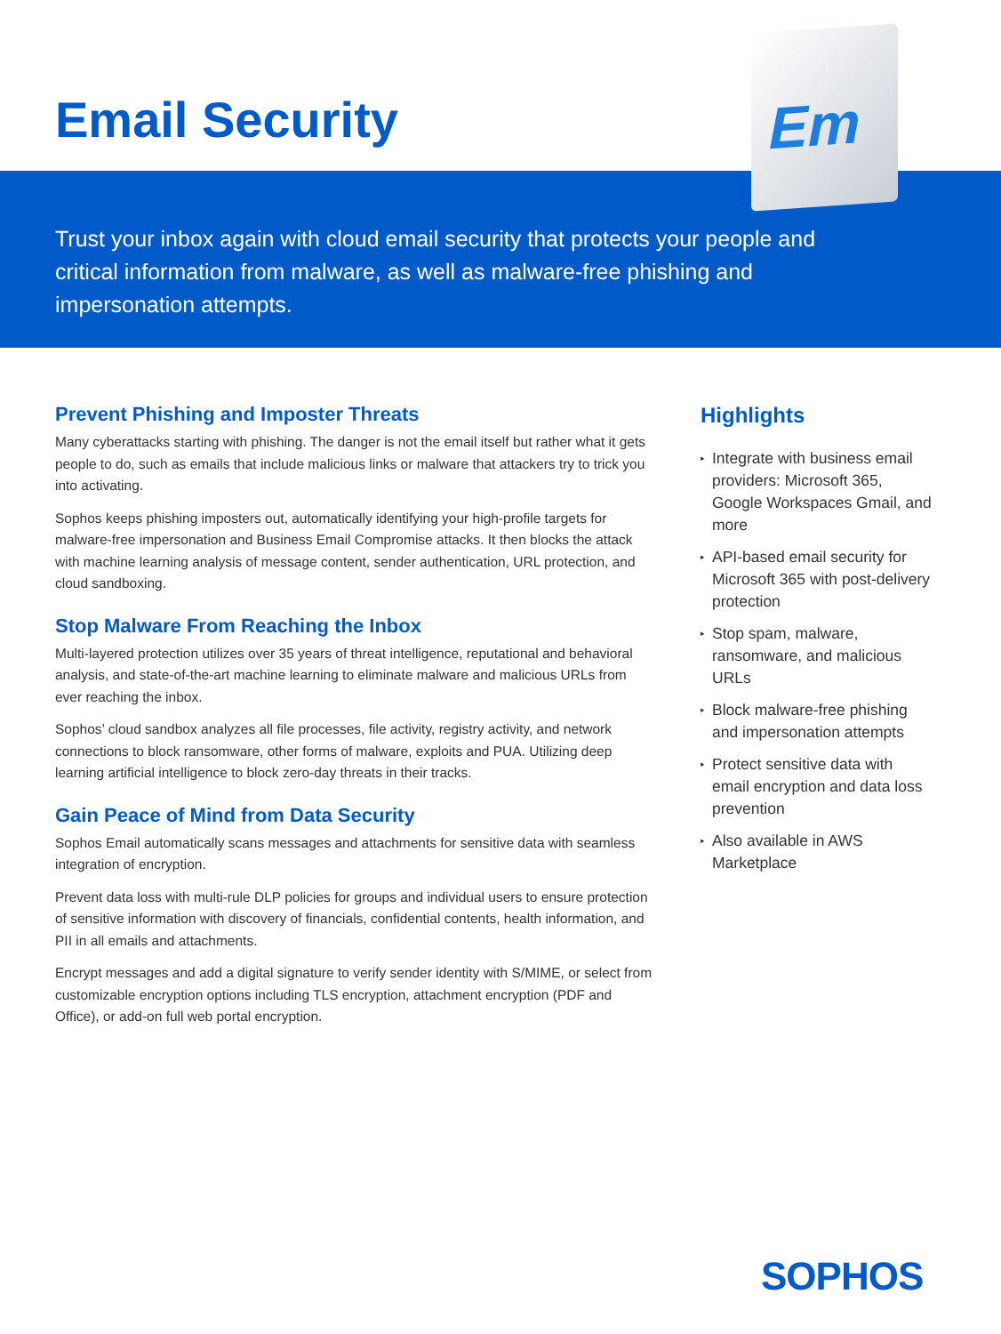Email Security
Em
Trust your inbox again with cloud email security that protects your people and critical information from malware, as well as malware-free phishing and impersonation attempts.
Prevent Phishing and Imposter Threats
Many cyberattacks starting with phishing. The danger is not the email itself but rather what it gets people to do, such as emails that include malicious links or malware that attackers try to trick you into activating.
Sophos keeps phishing imposters out, automatically identifying your high-profile targets for malware-free impersonation and Business Email Compromise attacks. It then blocks the attack with machine learning analysis of message content, sender authentication, URL protection, and cloud sandboxing.
Stop Malware From Reaching the Inbox
Multi-layered protection utilizes over 35 years of threat intelligence, reputational and behavioral analysis, and state-of-the-art machine learning to eliminate malware and malicious URLs from ever reaching the inbox.
Sophos’ cloud sandbox analyzes all file processes, file activity, registry activity, and network connections to block ransomware, other forms of malware, exploits and PUA. Utilizing deep learning artificial intelligence to block zero-day threats in their tracks.
Gain Peace of Mind from Data Security
Sophos Email automatically scans messages and attachments for sensitive data with seamless integration of encryption.
Prevent data loss with multi-rule DLP policies for groups and individual users to ensure protection of sensitive information with discovery of financials, confidential contents, health information, and PII in all emails and attachments.
Encrypt messages and add a digital signature to verify sender identity with S/MIME, or select from customizable encryption options including TLS encryption, attachment encryption (PDF and Office), or add-on full web portal encryption.
Highlights
▸ Integrate with business email providers: Microsoft 365, Google Workspaces Gmail, and more
▸ API-based email security for Microsoft 365 with post-delivery protection
▸ Stop spam, malware, ransomware, and malicious URLs
▸ Block malware-free phishing and impersonation attempts
▸ Protect sensitive data with email encryption and data loss prevention
▸ Also available in AWS Marketplace
SOPHOS